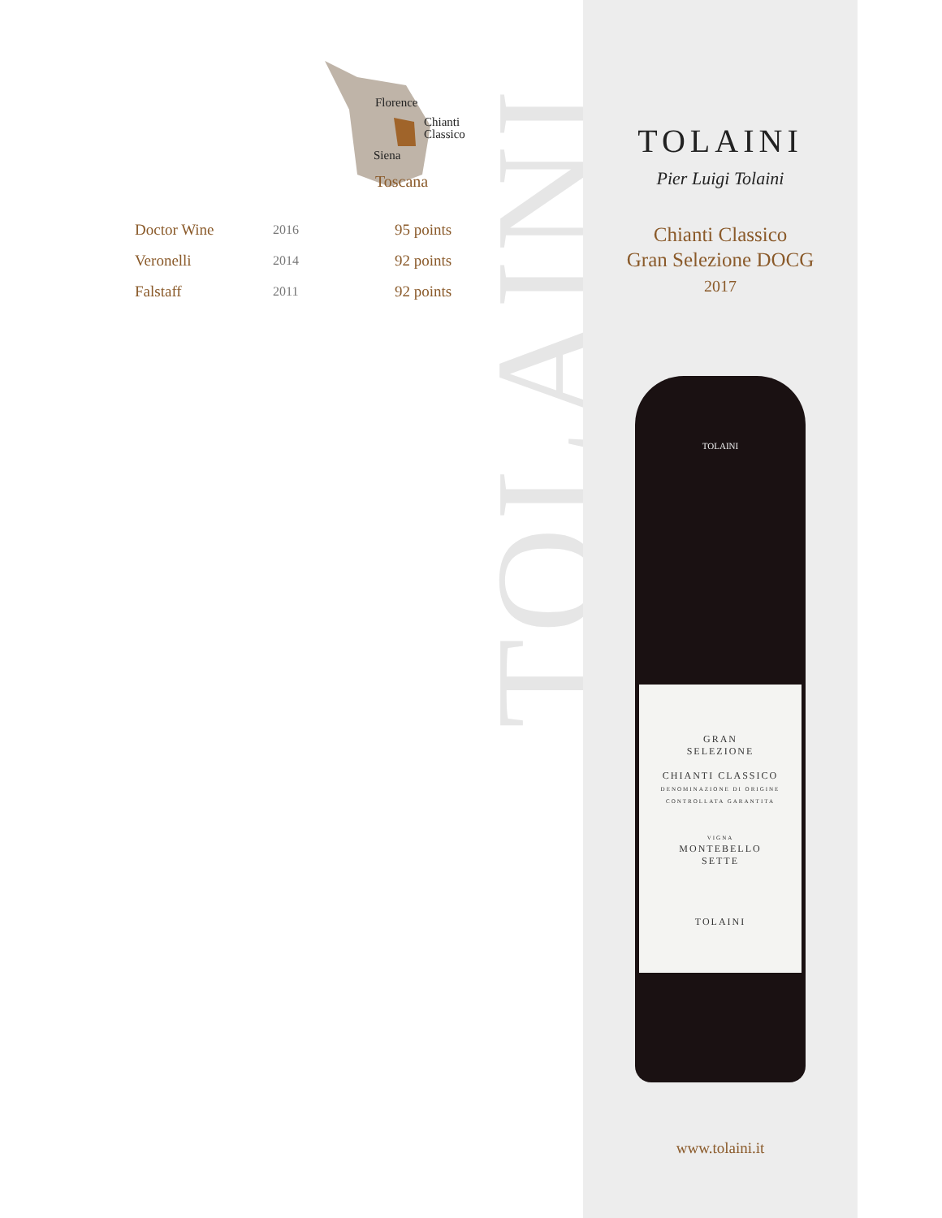TOLAINI
Florence
Chianti
Classico
Siena
Toscana
| Doctor Wine | 2016 | 95 points |
| Veronelli | 2014 | 92 points |
| Falstaff | 2011 | 92 points |
TOLAINI
Pier Luigi Tolaini
Chianti Classico
Gran Selezione DOCG
2017
TOLAINI
GRAN
SELEZIONE
CHIANTI CLASSICO
DENOMINAZIONE DI ORIGINE CONTROLLATA GARANTITA
VIGNA
MONTEBELLO
SETTE
TOLAINI
www.tolaini.it